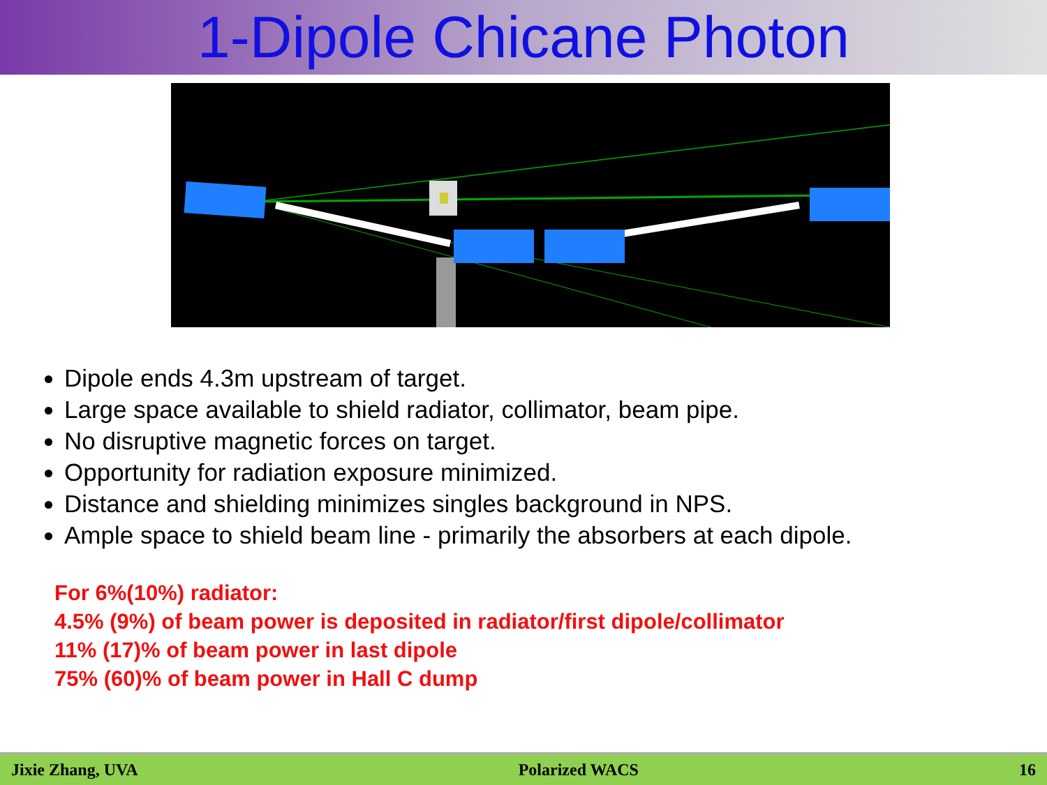1-Dipole Chicane Photon
Dipole ends 4.3m upstream of target.
Large space available to shield radiator, collimator, beam pipe.
No disruptive magnetic forces on target.
Opportunity for radiation exposure minimized.
Distance and shielding minimizes singles background in NPS.
Ample space to shield beam line - primarily the absorbers at each dipole.
For 6%(10%) radiator:
4.5% (9%) of beam power is deposited in radiator/first dipole/collimator
11% (17)% of beam power in last dipole
75% (60)% of beam power in Hall C dump
Jixie Zhang, UVA Polarized WACS 16